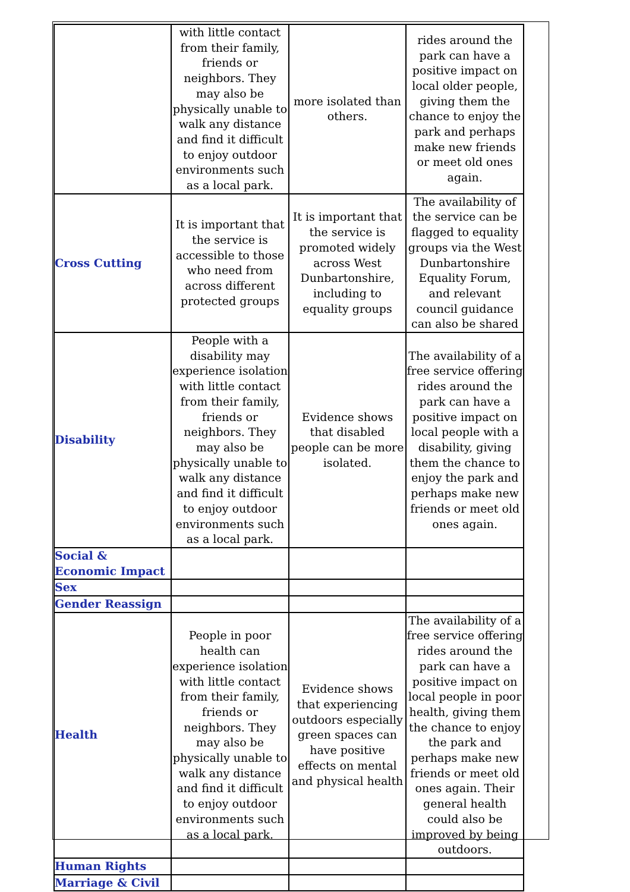| | with little contact from their family, friends or neighbors. They may also be physically unable to walk any distance and find it difficult to enjoy outdoor environments such as a local park. | more isolated than others. | rides around the park can have a positive impact on local older people, giving them the chance to enjoy the park and perhaps make new friends or meet old ones again. |
| Cross Cutting | It is important that the service is accessible to those who need from across different protected groups | It is important that the service is promoted widely across West Dunbartonshire, including to equality groups | The availability of the service can be flagged to equality groups via the West Dunbartonshire Equality Forum, and relevant council guidance can also be shared |
| Disability | People with a disability may experience isolation with little contact from their family, friends or neighbors. They may also be physically unable to walk any distance and find it difficult to enjoy outdoor environments such as a local park. | Evidence shows that disabled people can be more isolated. | The availability of a free service offering rides around the park can have a positive impact on local people with a disability, giving them the chance to enjoy the park and perhaps make new friends or meet old ones again. |
| Social & Economic Impact | | | |
| Sex | | | |
| Gender Reassign | | | |
| Health | People in poor health can experience isolation with little contact from their family, friends or neighbors. They may also be physically unable to walk any distance and find it difficult to enjoy outdoor environments such as a local park. | Evidence shows that experiencing outdoors especially green spaces can have positive effects on mental and physical health | The availability of a free service offering rides around the park can have a positive impact on local people in poor health, giving them the chance to enjoy the park and perhaps make new friends or meet old ones again. Their general health could also be improved by being outdoors. |
| Human Rights | | | |
| Marriage & Civil | | | |